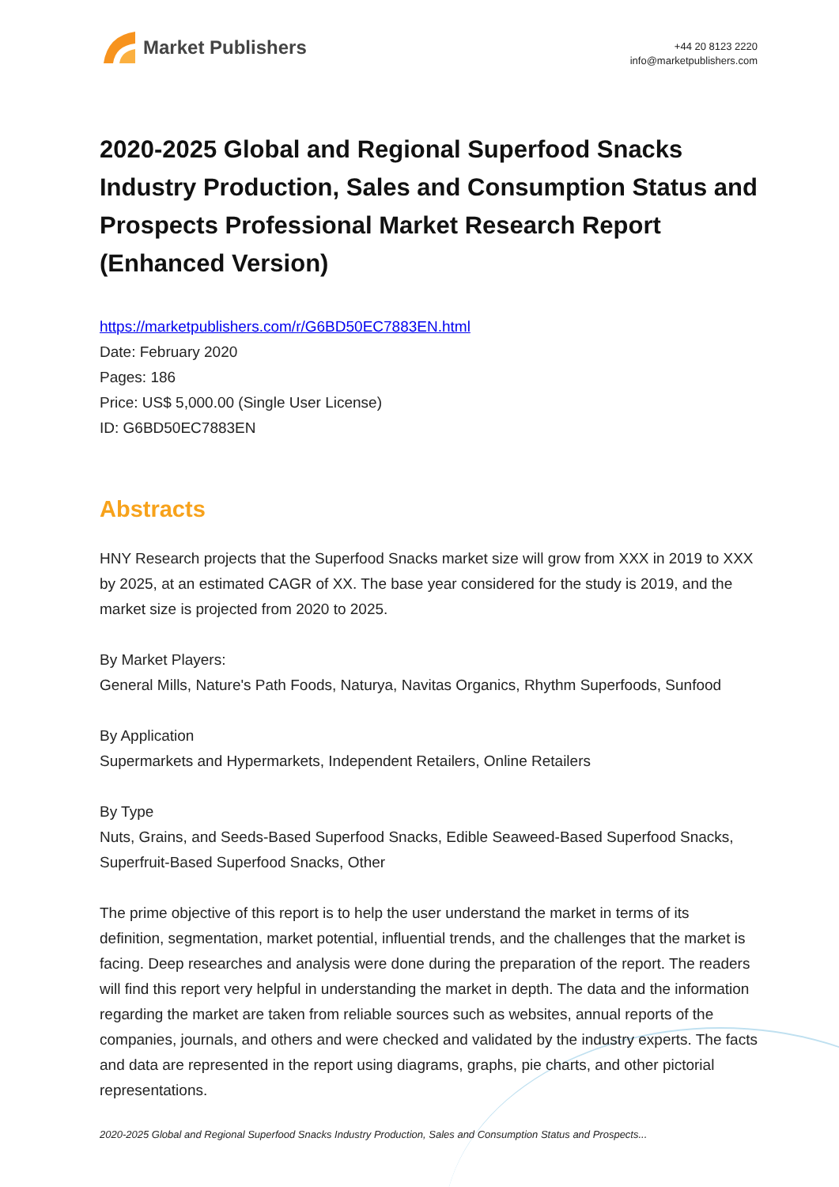Market Publishers
+44 20 8123 2220
info@marketpublishers.com
2020-2025 Global and Regional Superfood Snacks Industry Production, Sales and Consumption Status and Prospects Professional Market Research Report (Enhanced Version)
https://marketpublishers.com/r/G6BD50EC7883EN.html
Date: February 2020
Pages: 186
Price: US$ 5,000.00 (Single User License)
ID: G6BD50EC7883EN
Abstracts
HNY Research projects that the Superfood Snacks market size will grow from XXX in 2019 to XXX by 2025, at an estimated CAGR of XX. The base year considered for the study is 2019, and the market size is projected from 2020 to 2025.
By Market Players:
General Mills, Nature's Path Foods, Naturya, Navitas Organics, Rhythm Superfoods, Sunfood
By Application
Supermarkets and Hypermarkets, Independent Retailers, Online Retailers
By Type
Nuts, Grains, and Seeds-Based Superfood Snacks, Edible Seaweed-Based Superfood Snacks, Superfruit-Based Superfood Snacks, Other
The prime objective of this report is to help the user understand the market in terms of its definition, segmentation, market potential, influential trends, and the challenges that the market is facing. Deep researches and analysis were done during the preparation of the report. The readers will find this report very helpful in understanding the market in depth. The data and the information regarding the market are taken from reliable sources such as websites, annual reports of the companies, journals, and others and were checked and validated by the industry experts. The facts and data are represented in the report using diagrams, graphs, pie charts, and other pictorial representations.
2020-2025 Global and Regional Superfood Snacks Industry Production, Sales and Consumption Status and Prospects...